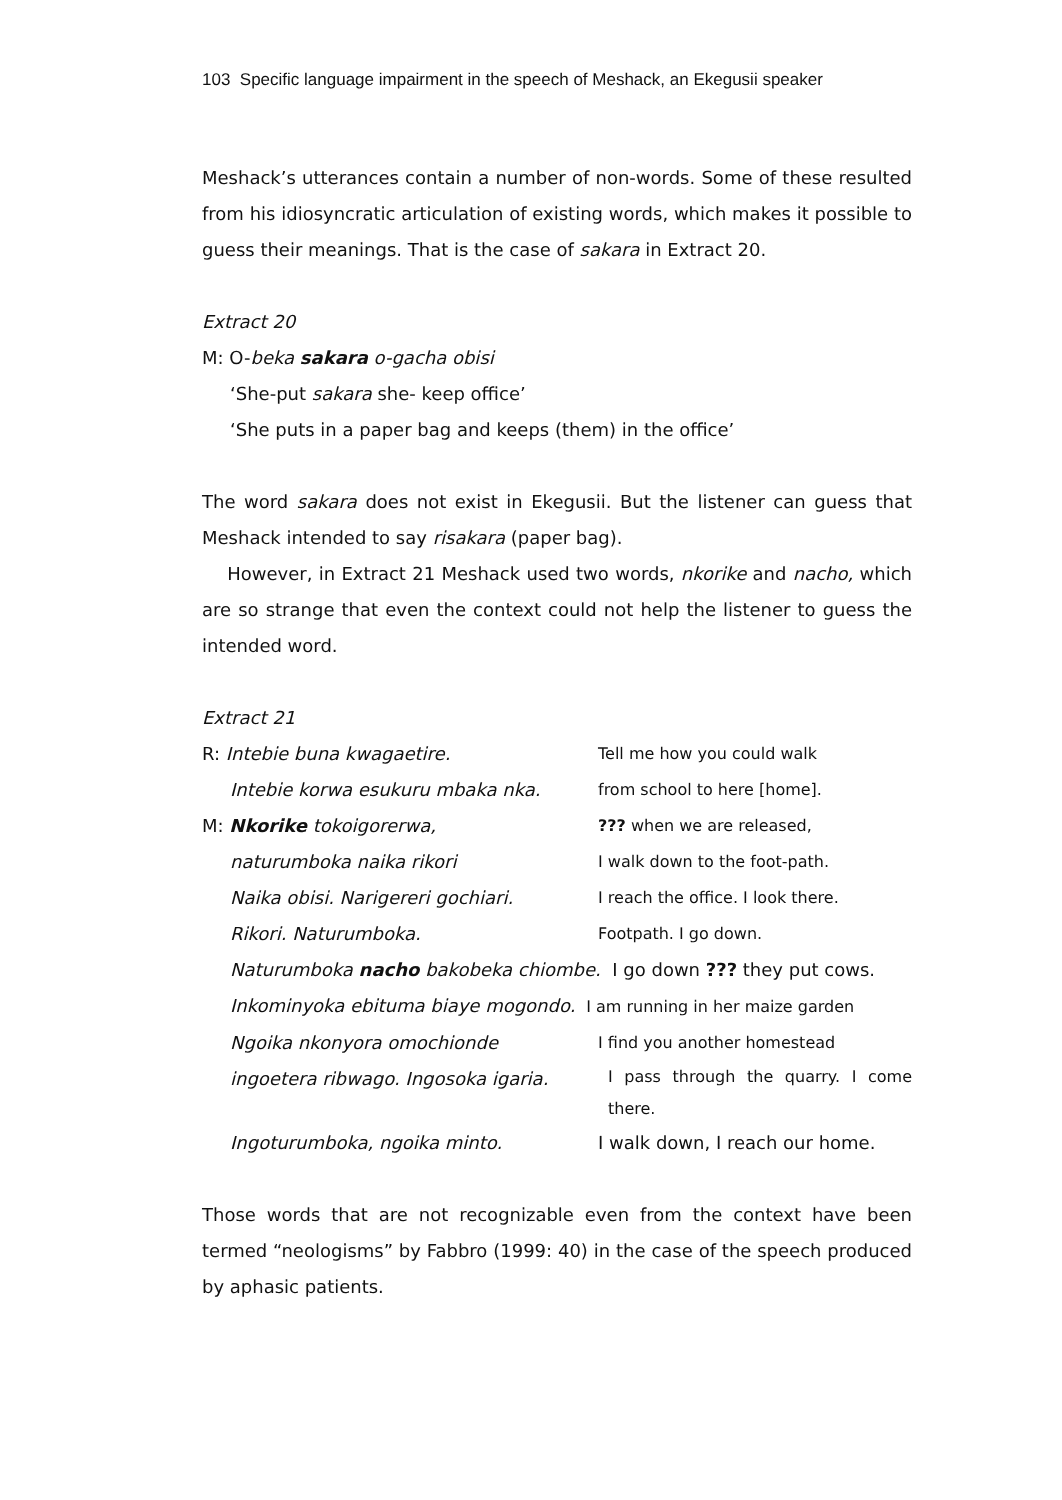103 Specific language impairment in the speech of Meshack, an Ekegusii speaker
Meshack’s utterances contain a number of non-words. Some of these resulted from his idiosyncratic articulation of existing words, which makes it possible to guess their meanings. That is the case of sakara in Extract 20.
Extract 20
M: O-beka sakara o-gacha obisi
‘She-put sakara she- keep office’
‘She puts in a paper bag and keeps (them) in the office’
The word sakara does not exist in Ekegusii. But the listener can guess that Meshack intended to say risakara (paper bag).
However, in Extract 21 Meshack used two words, nkorike and nacho, which are so strange that even the context could not help the listener to guess the intended word.
Extract 21
| R: Intebie buna kwagaetire. | Tell me how you could walk |
| Intebie korwa esukuru mbaka nka. | from school to here [home]. |
| M: Nkorike tokoigorerwa, | ??? when we are released, |
| naturumboka naika rikori | I walk down to the foot-path. |
| Naika obisi. Narigereri gochiari. | I reach the office. I look there. |
| Rikori. Naturumboka. | Footpath. I go down. |
| Naturumboka nacho bakobeka chiombe. I go down ??? they put cows. | |
| Inkominyoka ebituma biaye mogondo. I am running in her maize garden | |
| Ngoika nkonyora omochionde | I find you another homestead |
| ingoetera ribwago. Ingosoka igaria. | I pass through the quarry. I come there. |
| Ingoturumboka, ngoika minto. | I walk down, I reach our home. |
Those words that are not recognizable even from the context have been termed “neologisms” by Fabbro (1999: 40) in the case of the speech produced by aphasic patients.